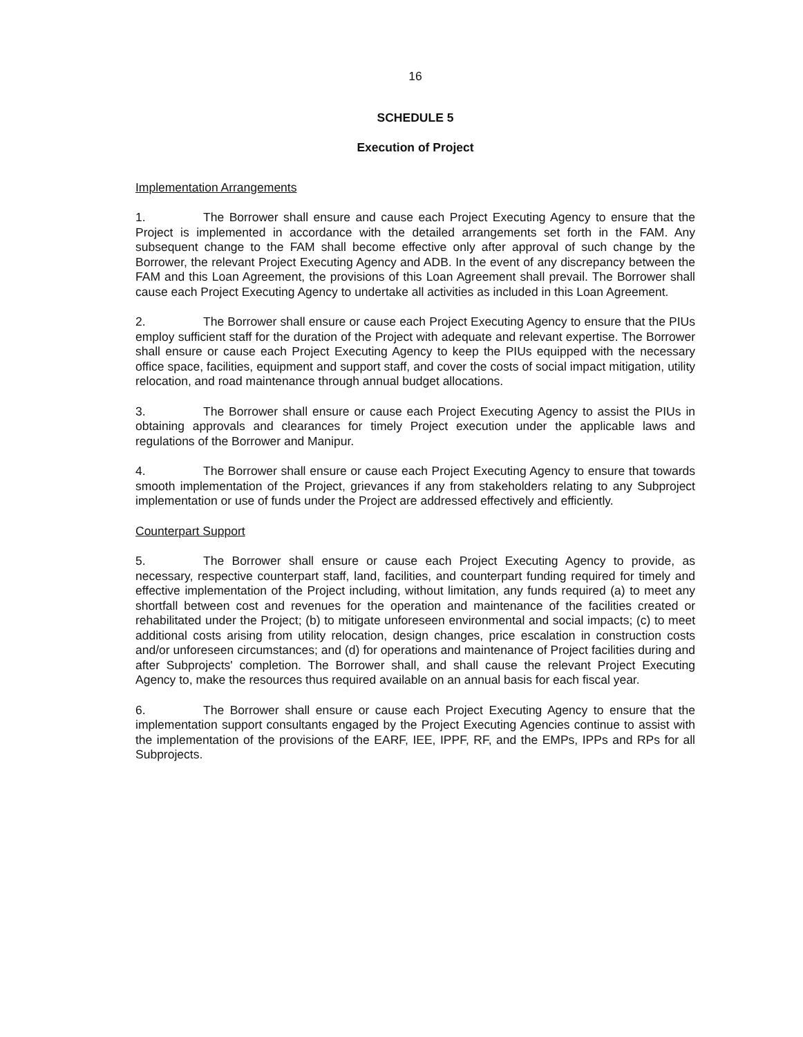16
SCHEDULE 5
Execution of Project
Implementation Arrangements
1. The Borrower shall ensure and cause each Project Executing Agency to ensure that the Project is implemented in accordance with the detailed arrangements set forth in the FAM. Any subsequent change to the FAM shall become effective only after approval of such change by the Borrower, the relevant Project Executing Agency and ADB. In the event of any discrepancy between the FAM and this Loan Agreement, the provisions of this Loan Agreement shall prevail. The Borrower shall cause each Project Executing Agency to undertake all activities as included in this Loan Agreement.
2. The Borrower shall ensure or cause each Project Executing Agency to ensure that the PIUs employ sufficient staff for the duration of the Project with adequate and relevant expertise. The Borrower shall ensure or cause each Project Executing Agency to keep the PIUs equipped with the necessary office space, facilities, equipment and support staff, and cover the costs of social impact mitigation, utility relocation, and road maintenance through annual budget allocations.
3. The Borrower shall ensure or cause each Project Executing Agency to assist the PIUs in obtaining approvals and clearances for timely Project execution under the applicable laws and regulations of the Borrower and Manipur.
4. The Borrower shall ensure or cause each Project Executing Agency to ensure that towards smooth implementation of the Project, grievances if any from stakeholders relating to any Subproject implementation or use of funds under the Project are addressed effectively and efficiently.
Counterpart Support
5. The Borrower shall ensure or cause each Project Executing Agency to provide, as necessary, respective counterpart staff, land, facilities, and counterpart funding required for timely and effective implementation of the Project including, without limitation, any funds required (a) to meet any shortfall between cost and revenues for the operation and maintenance of the facilities created or rehabilitated under the Project; (b) to mitigate unforeseen environmental and social impacts; (c) to meet additional costs arising from utility relocation, design changes, price escalation in construction costs and/or unforeseen circumstances; and (d) for operations and maintenance of Project facilities during and after Subprojects' completion. The Borrower shall, and shall cause the relevant Project Executing Agency to, make the resources thus required available on an annual basis for each fiscal year.
6. The Borrower shall ensure or cause each Project Executing Agency to ensure that the implementation support consultants engaged by the Project Executing Agencies continue to assist with the implementation of the provisions of the EARF, IEE, IPPF, RF, and the EMPs, IPPs and RPs for all Subprojects.